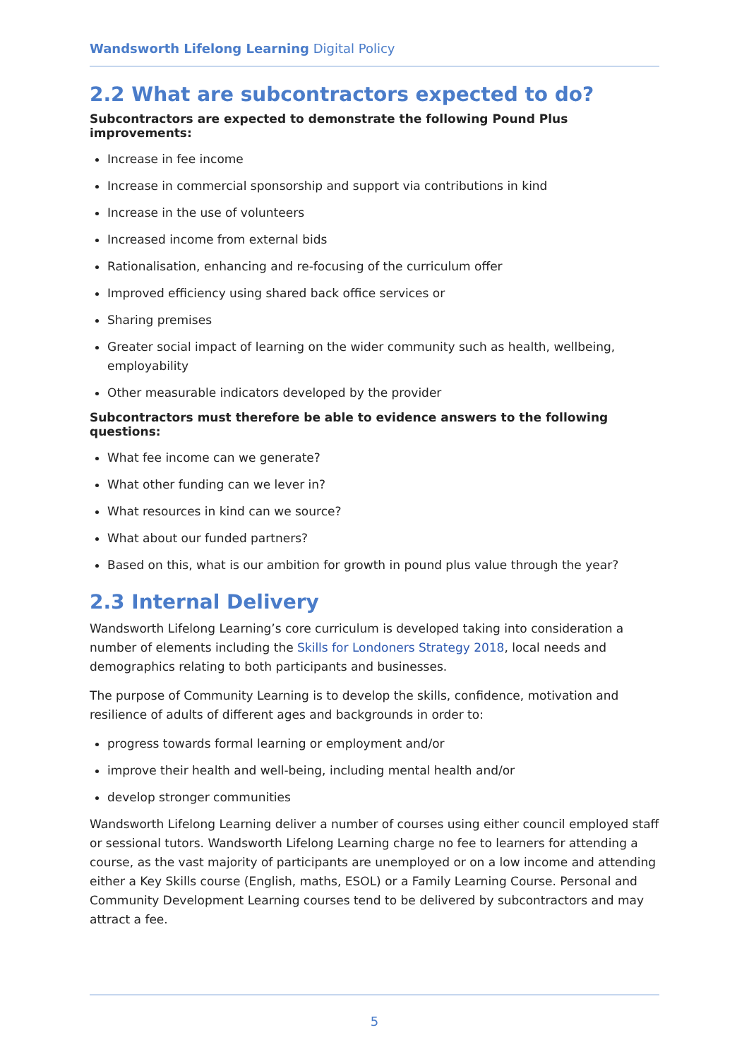Wandsworth Lifelong Learning Digital Policy
2.2 What are subcontractors expected to do?
Subcontractors are expected to demonstrate the following Pound Plus improvements:
Increase in fee income
Increase in commercial sponsorship and support via contributions in kind
Increase in the use of volunteers
Increased income from external bids
Rationalisation, enhancing and re-focusing of the curriculum offer
Improved efficiency using shared back office services or
Sharing premises
Greater social impact of learning on the wider community such as health, wellbeing, employability
Other measurable indicators developed by the provider
Subcontractors must therefore be able to evidence answers to the following questions:
What fee income can we generate?
What other funding can we lever in?
What resources in kind can we source?
What about our funded partners?
Based on this, what is our ambition for growth in pound plus value through the year?
2.3 Internal Delivery
Wandsworth Lifelong Learning’s core curriculum is developed taking into consideration a number of elements including the Skills for Londoners Strategy 2018, local needs and demographics relating to both participants and businesses.
The purpose of Community Learning is to develop the skills, confidence, motivation and resilience of adults of different ages and backgrounds in order to:
progress towards formal learning or employment and/or
improve their health and well-being, including mental health and/or
develop stronger communities
Wandsworth Lifelong Learning deliver a number of courses using either council employed staff or sessional tutors. Wandsworth Lifelong Learning charge no fee to learners for attending a course, as the vast majority of participants are unemployed or on a low income and attending either a Key Skills course (English, maths, ESOL) or a Family Learning Course. Personal and Community Development Learning courses tend to be delivered by subcontractors and may attract a fee.
5